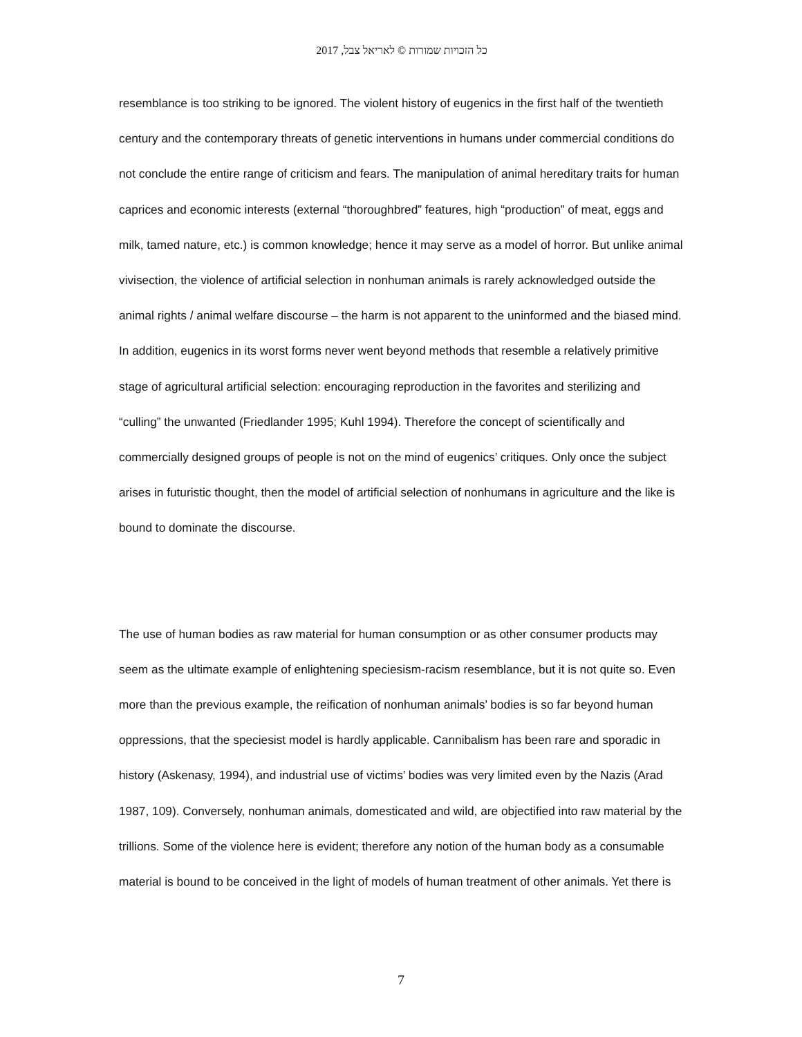כל הזכויות שמורות © לאריאל צבל, 2017
resemblance is too striking to be ignored. The violent history of eugenics in the first half of the twentieth century and the contemporary threats of genetic interventions in humans under commercial conditions do not conclude the entire range of criticism and fears. The manipulation of animal hereditary traits for human caprices and economic interests (external “thoroughbred” features, high “production” of meat, eggs and milk, tamed nature, etc.) is common knowledge; hence it may serve as a model of horror. But unlike animal vivisection, the violence of artificial selection in nonhuman animals is rarely acknowledged outside the animal rights / animal welfare discourse – the harm is not apparent to the uninformed and the biased mind. In addition, eugenics in its worst forms never went beyond methods that resemble a relatively primitive stage of agricultural artificial selection: encouraging reproduction in the favorites and sterilizing and “culling” the unwanted (Friedlander 1995; Kuhl 1994). Therefore the concept of scientifically and commercially designed groups of people is not on the mind of eugenics’ critiques. Only once the subject arises in futuristic thought, then the model of artificial selection of nonhumans in agriculture and the like is bound to dominate the discourse.
The use of human bodies as raw material for human consumption or as other consumer products may seem as the ultimate example of enlightening speciesism-racism resemblance, but it is not quite so. Even more than the previous example, the reification of nonhuman animals’ bodies is so far beyond human oppressions, that the speciesist model is hardly applicable. Cannibalism has been rare and sporadic in history (Askenasy, 1994), and industrial use of victims’ bodies was very limited even by the Nazis (Arad 1987, 109). Conversely, nonhuman animals, domesticated and wild, are objectified into raw material by the trillions. Some of the violence here is evident; therefore any notion of the human body as a consumable material is bound to be conceived in the light of models of human treatment of other animals. Yet there is
7